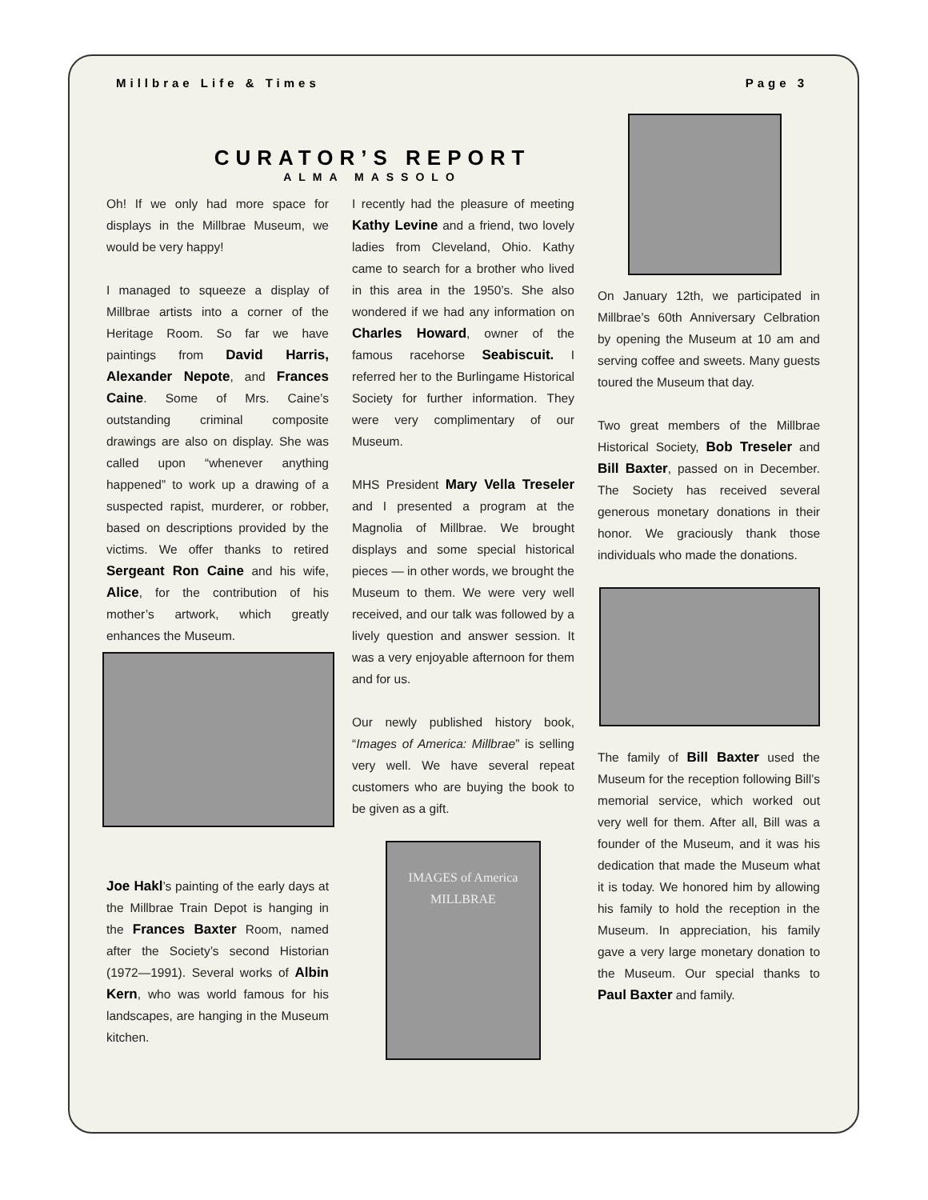Millbrae Life & Times Page 3
CURATOR’S REPORT
ALMA MASSOLO
Oh! If we only had more space for displays in the Millbrae Museum, we would be very happy!
I managed to squeeze a display of Millbrae artists into a corner of the Heritage Room. So far we have paintings from David Harris, Alexander Nepote, and Frances Caine. Some of Mrs. Caine’s outstanding criminal composite drawings are also on display. She was called upon “whenever anything happened” to work up a drawing of a suspected rapist, murderer, or robber, based on descriptions provided by the victims. We offer thanks to retired Sergeant Ron Caine and his wife, Alice, for the contribution of his mother’s artwork, which greatly enhances the Museum.
Joe Hakl’s painting of the early days at the Millbrae Train Depot is hanging in the Frances Baxter Room, named after the Society’s second Historian (1972—1991). Several works of Albin Kern, who was world famous for his landscapes, are hanging in the Museum kitchen.
I recently had the pleasure of meeting Kathy Levine and a friend, two lovely ladies from Cleveland, Ohio. Kathy came to search for a brother who lived in this area in the 1950’s. She also wondered if we had any information on Charles Howard, owner of the famous racehorse Seabiscuit. I referred her to the Burlingame Historical Society for further information. They were very complimentary of our Museum.
MHS President Mary Vella Treseler and I presented a program at the Magnolia of Millbrae. We brought displays and some special historical pieces — in other words, we brought the Museum to them. We were very well received, and our talk was followed by a lively question and answer session. It was a very enjoyable afternoon for them and for us.
Our newly published history book, “Images of America: Millbrae” is selling very well. We have several repeat customers who are buying the book to be given as a gift.
IMAGES of America
MILLBRAE
On January 12th, we participated in Millbrae’s 60th Anniversary Celbration by opening the Museum at 10 am and serving coffee and sweets. Many guests toured the Museum that day.
Two great members of the Millbrae Historical Society, Bob Treseler and Bill Baxter, passed on in December. The Society has received several generous monetary donations in their honor. We graciously thank those individuals who made the donations.
The family of Bill Baxter used the Museum for the reception following Bill’s memorial service, which worked out very well for them. After all, Bill was a founder of the Museum, and it was his dedication that made the Museum what it is today. We honored him by allowing his family to hold the reception in the Museum. In appreciation, his family gave a very large monetary donation to the Museum. Our special thanks to Paul Baxter and family.